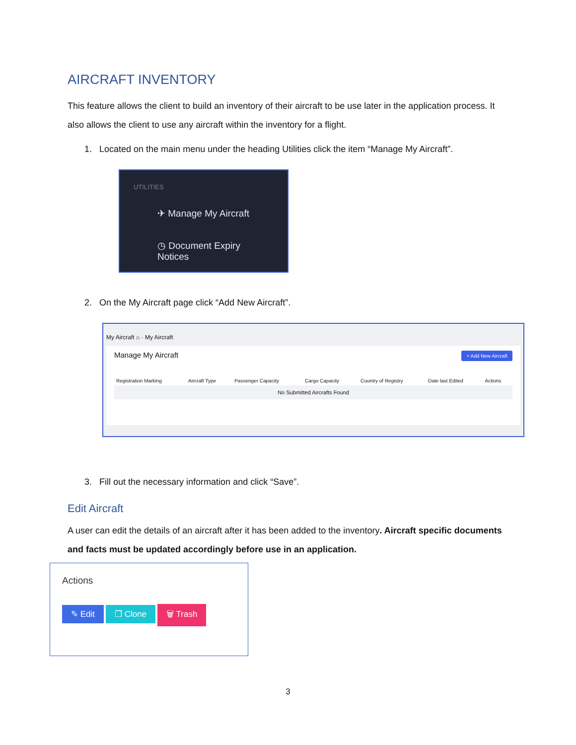AIRCRAFT INVENTORY
This feature allows the client to build an inventory of their aircraft to be use later in the application process. It also allows the client to use any aircraft within the inventory for a flight.
1. Located on the main menu under the heading Utilities click the item “Manage My Aircraft”.
UTILITIES
✈ Manage My Aircraft
◷ Document Expiry Notices
2. On the My Aircraft page click “Add New Aircraft”.
My Aircraft ⌂ · My Aircraft
Manage My Aircraft + Add New Aircraft
| Registration Marking | Aircraft Type | Passenger Capacity | Cargo Capacity | Country of Registry | Date last Edited | Actions |
| --- | --- | --- | --- | --- | --- | --- |
| No Submitted Aircrafts Found | | | | | | |
3. Fill out the necessary information and click “Save”.
Edit Aircraft
A user can edit the details of an aircraft after it has been added to the inventory. Aircraft specific documents and facts must be updated accordingly before use in an application.
Actions
✎ Edit ❐ Clone 🗑 Trash
3